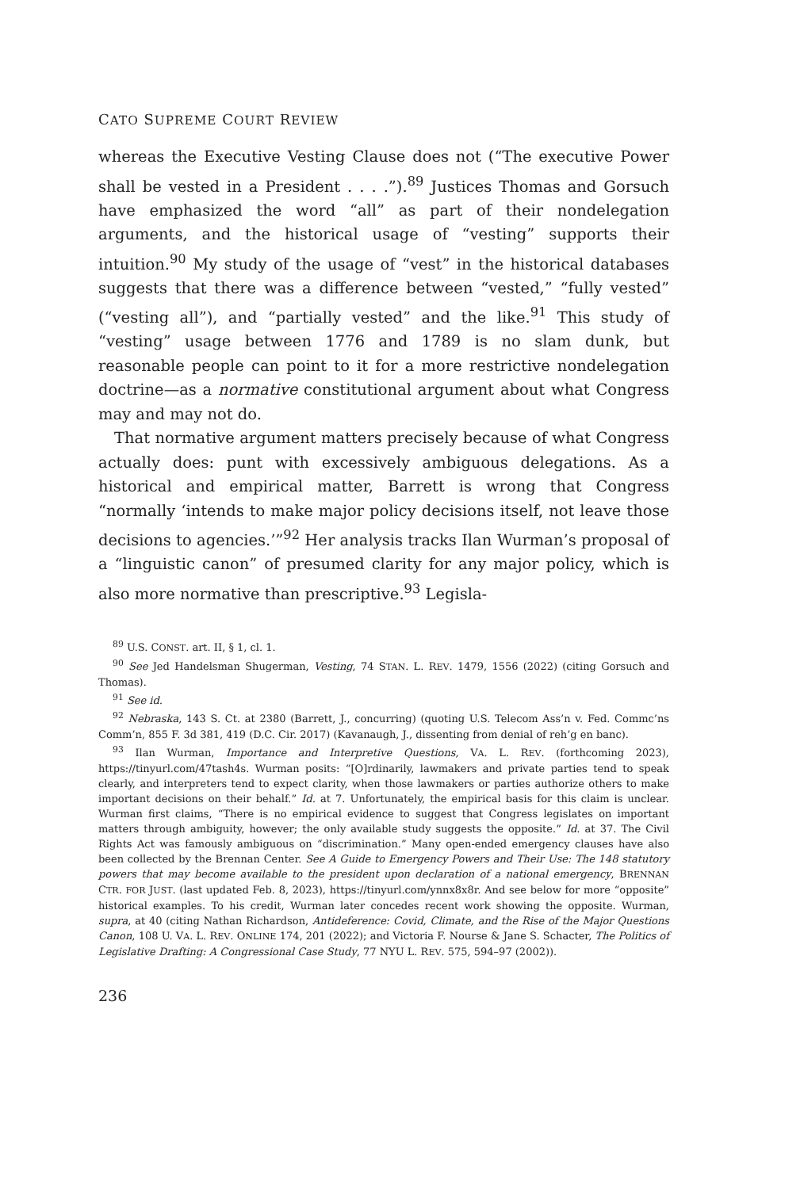CATO SUPREME COURT REVIEW
whereas the Executive Vesting Clause does not (“The executive Power shall be vested in a President . . . .”).<sup>89</sup> Justices Thomas and Gorsuch have emphasized the word “all” as part of their nondelegation arguments, and the historical usage of “vesting” supports their intuition.<sup>90</sup> My study of the usage of “vest” in the historical databases suggests that there was a difference between “vested,” “fully vested” (“vesting all”), and “partially vested” and the like.<sup>91</sup> This study of “vesting” usage between 1776 and 1789 is no slam dunk, but reasonable people can point to it for a more restrictive nondelegation doctrine—as a normative constitutional argument about what Congress may and may not do.
That normative argument matters precisely because of what Congress actually does: punt with excessively ambiguous delegations. As a historical and empirical matter, Barrett is wrong that Congress “normally ‘intends to make major policy decisions itself, not leave those decisions to agencies.’”<sup>92</sup> Her analysis tracks Ilan Wurman’s proposal of a “linguistic canon” of presumed clarity for any major policy, which is also more normative than prescriptive.<sup>93</sup> Legisla-
<sup>89</sup> U.S. CONST. art. II, § 1, cl. 1.
<sup>90</sup> See Jed Handelsman Shugerman, Vesting, 74 STAN. L. REV. 1479, 1556 (2022) (citing Gorsuch and Thomas).
<sup>91</sup> See id.
<sup>92</sup> Nebraska, 143 S. Ct. at 2380 (Barrett, J., concurring) (quoting U.S. Telecom Ass’n v. Fed. Commc’ns Comm’n, 855 F. 3d 381, 419 (D.C. Cir. 2017) (Kavanaugh, J., dissenting from denial of reh’g en banc).
<sup>93</sup> Ilan Wurman, Importance and Interpretive Questions, VA. L. REV. (forthcoming 2023), https://tinyurl.com/47tash4s. Wurman posits: “[O]rdinarily, lawmakers and private parties tend to speak clearly, and interpreters tend to expect clarity, when those lawmakers or parties authorize others to make important decisions on their behalf.” Id. at 7. Unfortunately, the empirical basis for this claim is unclear. Wurman first claims, “There is no empirical evidence to suggest that Congress legislates on important matters through ambiguity, however; the only available study suggests the opposite.” Id. at 37. The Civil Rights Act was famously ambiguous on “discrimination.” Many open-ended emergency clauses have also been collected by the Brennan Center. See A Guide to Emergency Powers and Their Use: The 148 statutory powers that may become available to the president upon declaration of a national emergency, BRENNAN CTR. FOR JUST. (last updated Feb. 8, 2023), https://tinyurl.com/ynnx8x8r. And see below for more “opposite” historical examples. To his credit, Wurman later concedes recent work showing the opposite. Wurman, supra, at 40 (citing Nathan Richardson, Antideference: Covid, Climate, and the Rise of the Major Questions Canon, 108 U. VA. L. REV. ONLINE 174, 201 (2022); and Victoria F. Nourse & Jane S. Schacter, The Politics of Legislative Drafting: A Congressional Case Study, 77 NYU L. REV. 575, 594–97 (2002)).
236